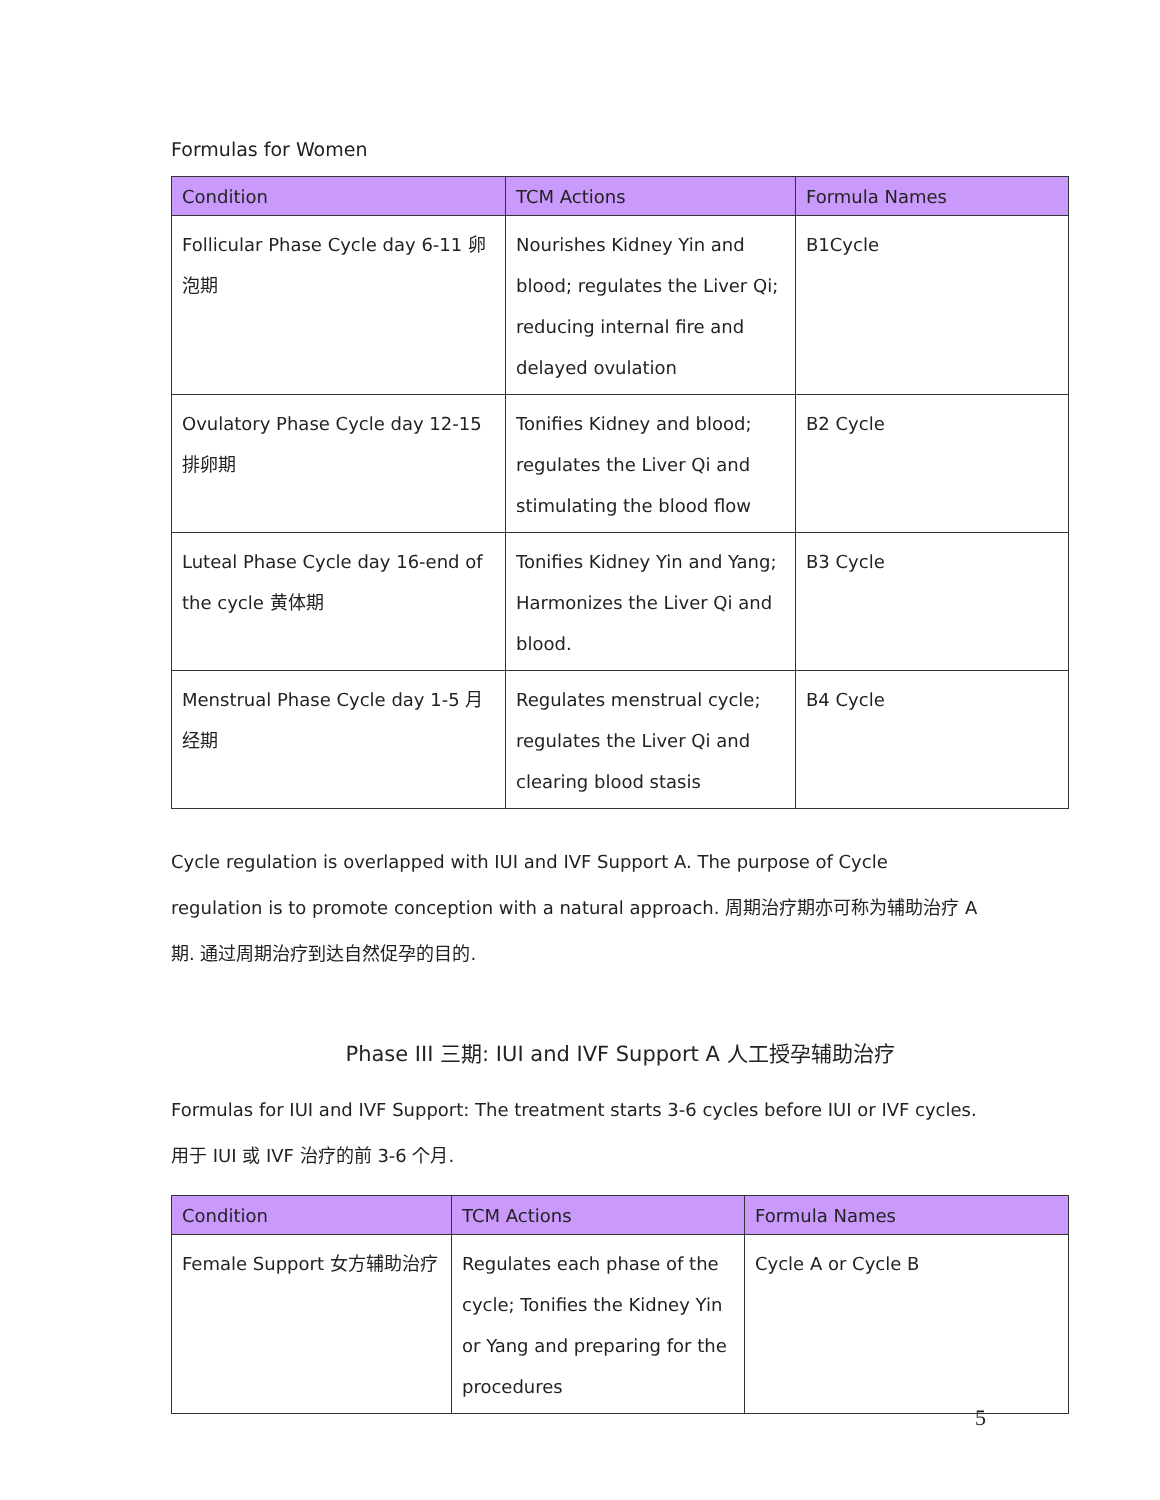Formulas for Women
| Condition | TCM Actions | Formula Names |
| --- | --- | --- |
| Follicular Phase Cycle day 6-11 卵泡期 | Nourishes Kidney Yin and blood; regulates the Liver Qi; reducing internal fire and delayed ovulation | B1Cycle |
| Ovulatory Phase Cycle day 12-15 排卵期 | Tonifies Kidney and blood; regulates the Liver Qi and stimulating the blood flow | B2 Cycle |
| Luteal Phase Cycle day 16-end of the cycle 黄体期 | Tonifies Kidney Yin and Yang; Harmonizes the Liver Qi and blood. | B3 Cycle |
| Menstrual Phase Cycle day 1-5 月经期 | Regulates menstrual cycle; regulates the Liver Qi and clearing blood stasis | B4 Cycle |
Cycle regulation is overlapped with IUI and IVF Support A. The purpose of Cycle regulation is to promote conception with a natural approach. 周期治疗期亦可称为辅助治疗 A 期. 通过周期治疗到达自然促孕的目的.
Phase III 三期: IUI and IVF Support A 人工授孕辅助治疗
Formulas for IUI and IVF Support: The treatment starts 3-6 cycles before IUI or IVF cycles. 用于 IUI 或 IVF 治疗的前 3-6 个月.
| Condition | TCM Actions | Formula Names |
| --- | --- | --- |
| Female Support 女方辅助治疗 | Regulates each phase of the cycle; Tonifies the Kidney Yin or Yang and preparing for the procedures | Cycle A or Cycle B |
5